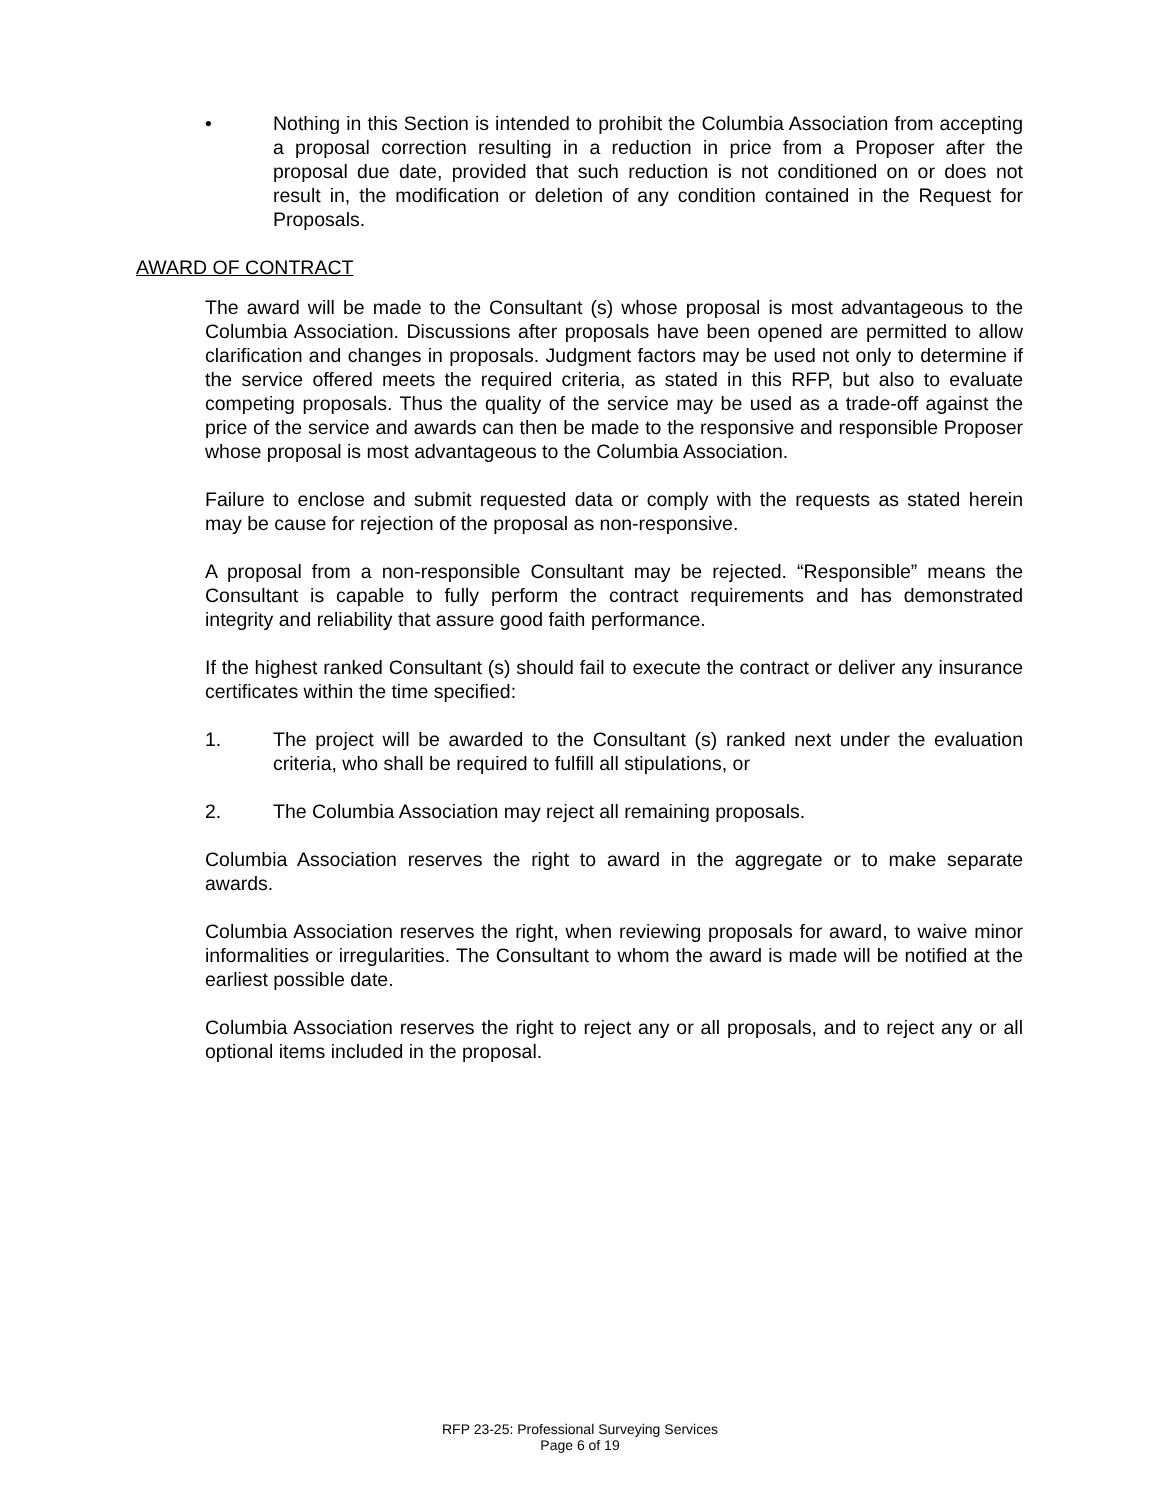• Nothing in this Section is intended to prohibit the Columbia Association from accepting a proposal correction resulting in a reduction in price from a Proposer after the proposal due date, provided that such reduction is not conditioned on or does not result in, the modification or deletion of any condition contained in the Request for Proposals.
AWARD OF CONTRACT
The award will be made to the Consultant (s) whose proposal is most advantageous to the Columbia Association. Discussions after proposals have been opened are permitted to allow clarification and changes in proposals. Judgment factors may be used not only to determine if the service offered meets the required criteria, as stated in this RFP, but also to evaluate competing proposals. Thus the quality of the service may be used as a trade-off against the price of the service and awards can then be made to the responsive and responsible Proposer whose proposal is most advantageous to the Columbia Association.
Failure to enclose and submit requested data or comply with the requests as stated herein may be cause for rejection of the proposal as non-responsive.
A proposal from a non-responsible Consultant may be rejected. “Responsible” means the Consultant is capable to fully perform the contract requirements and has demonstrated integrity and reliability that assure good faith performance.
If the highest ranked Consultant (s) should fail to execute the contract or deliver any insurance certificates within the time specified:
1. The project will be awarded to the Consultant (s) ranked next under the evaluation criteria, who shall be required to fulfill all stipulations, or
2. The Columbia Association may reject all remaining proposals.
Columbia Association reserves the right to award in the aggregate or to make separate awards.
Columbia Association reserves the right, when reviewing proposals for award, to waive minor informalities or irregularities. The Consultant to whom the award is made will be notified at the earliest possible date.
Columbia Association reserves the right to reject any or all proposals, and to reject any or all optional items included in the proposal.
RFP 23-25: Professional Surveying Services
Page 6 of 19